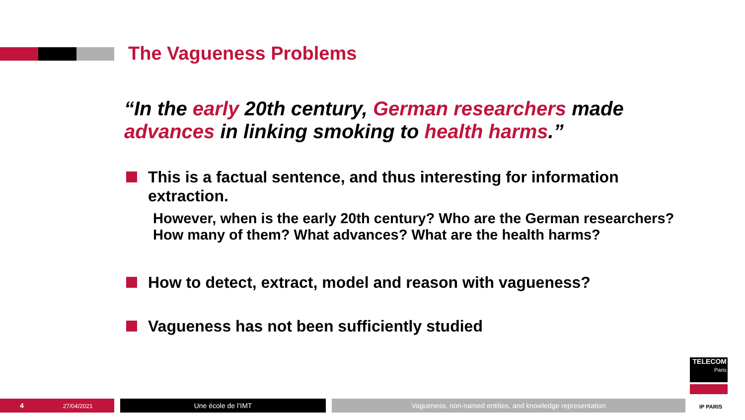The Vagueness Problems
“In the early 20th century, German researchers made advances in linking smoking to health harms.”
This is a factual sentence, and thus interesting for information extraction.
However, when is the early 20th century? Who are the German researchers? How many of them? What advances? What are the health harms?
How to detect, extract, model and reason with vagueness?
Vagueness has not been sufficiently studied
TELECOM
Paris
IP PARIS
4 27/04/2021 Une école de l’IMT Vagueness, non-named entities, and knowledge representation